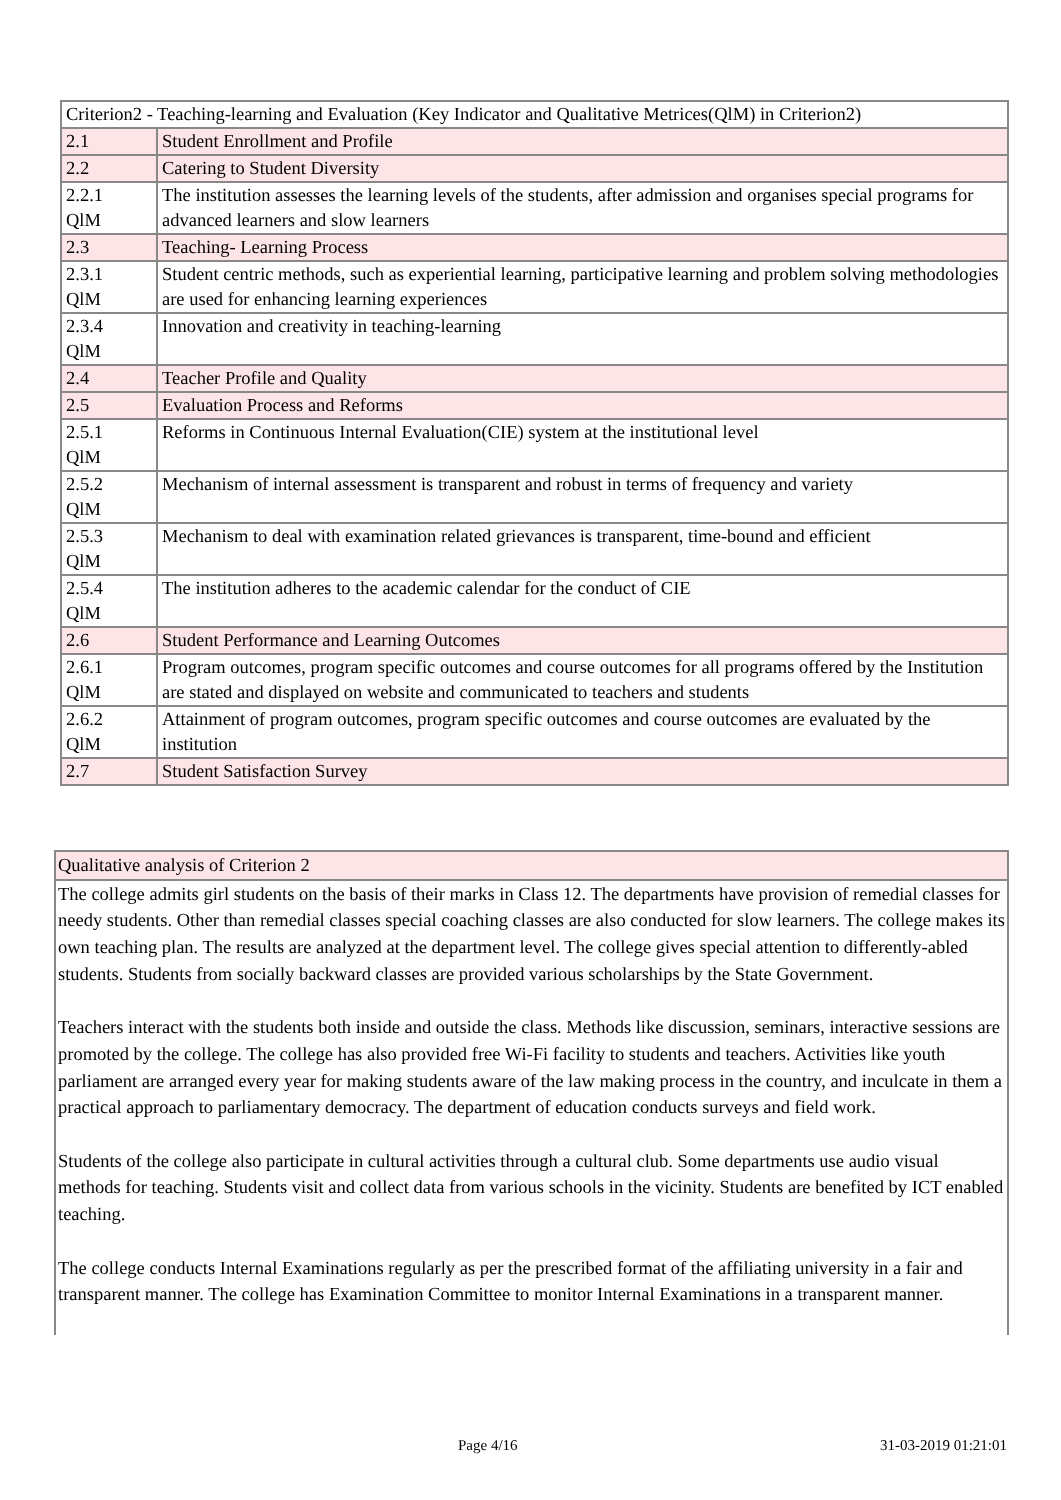| Criterion2 - Teaching-learning and Evaluation (Key Indicator and Qualitative Metrices(QlM) in Criterion2) | |
| 2.1 | Student Enrollment and Profile |
| 2.2 | Catering to Student Diversity |
| 2.2.1 QlM | The institution assesses the learning levels of the students, after admission and organises special programs for advanced learners and slow learners |
| 2.3 | Teaching- Learning Process |
| 2.3.1 QlM | Student centric methods, such as experiential learning, participative learning and problem solving methodologies are used for enhancing learning experiences |
| 2.3.4 QlM | Innovation and creativity in teaching-learning |
| 2.4 | Teacher Profile and Quality |
| 2.5 | Evaluation Process and Reforms |
| 2.5.1 QlM | Reforms in Continuous Internal Evaluation(CIE) system at the institutional level |
| 2.5.2 QlM | Mechanism of internal assessment is transparent and robust in terms of frequency and variety |
| 2.5.3 QlM | Mechanism to deal with examination related grievances is transparent, time-bound and efficient |
| 2.5.4 QlM | The institution adheres to the academic calendar for the conduct of CIE |
| 2.6 | Student Performance and Learning Outcomes |
| 2.6.1 QlM | Program outcomes, program specific outcomes and course outcomes for all programs offered by the Institution are stated and displayed on website and communicated to teachers and students |
| 2.6.2 QlM | Attainment of program outcomes, program specific outcomes and course outcomes are evaluated by the institution |
| 2.7 | Student Satisfaction Survey |
| Qualitative analysis of Criterion 2 |
| The college admits girl students on the basis of their marks in Class 12. The departments have provision of remedial classes for needy students. Other than remedial classes special coaching classes are also conducted for slow learners. The college makes its own teaching plan. The results are analyzed at the department level. The college gives special attention to differently-abled students. Students from socially backward classes are provided various scholarships by the State Government. Teachers interact with the students both inside and outside the class. Methods like discussion, seminars, interactive sessions are promoted by the college. The college has also provided free Wi-Fi facility to students and teachers. Activities like youth parliament are arranged every year for making students aware of the law making process in the country, and inculcate in them a practical approach to parliamentary democracy. The department of education conducts surveys and field work. Students of the college also participate in cultural activities through a cultural club. Some departments use audio visual methods for teaching. Students visit and collect data from various schools in the vicinity. Students are benefited by ICT enabled teaching. The college conducts Internal Examinations regularly as per the prescribed format of the affiliating university in a fair and transparent manner. The college has Examination Committee to monitor Internal Examinations in a transparent manner. |
Page 4/16 31-03-2019 01:21:01